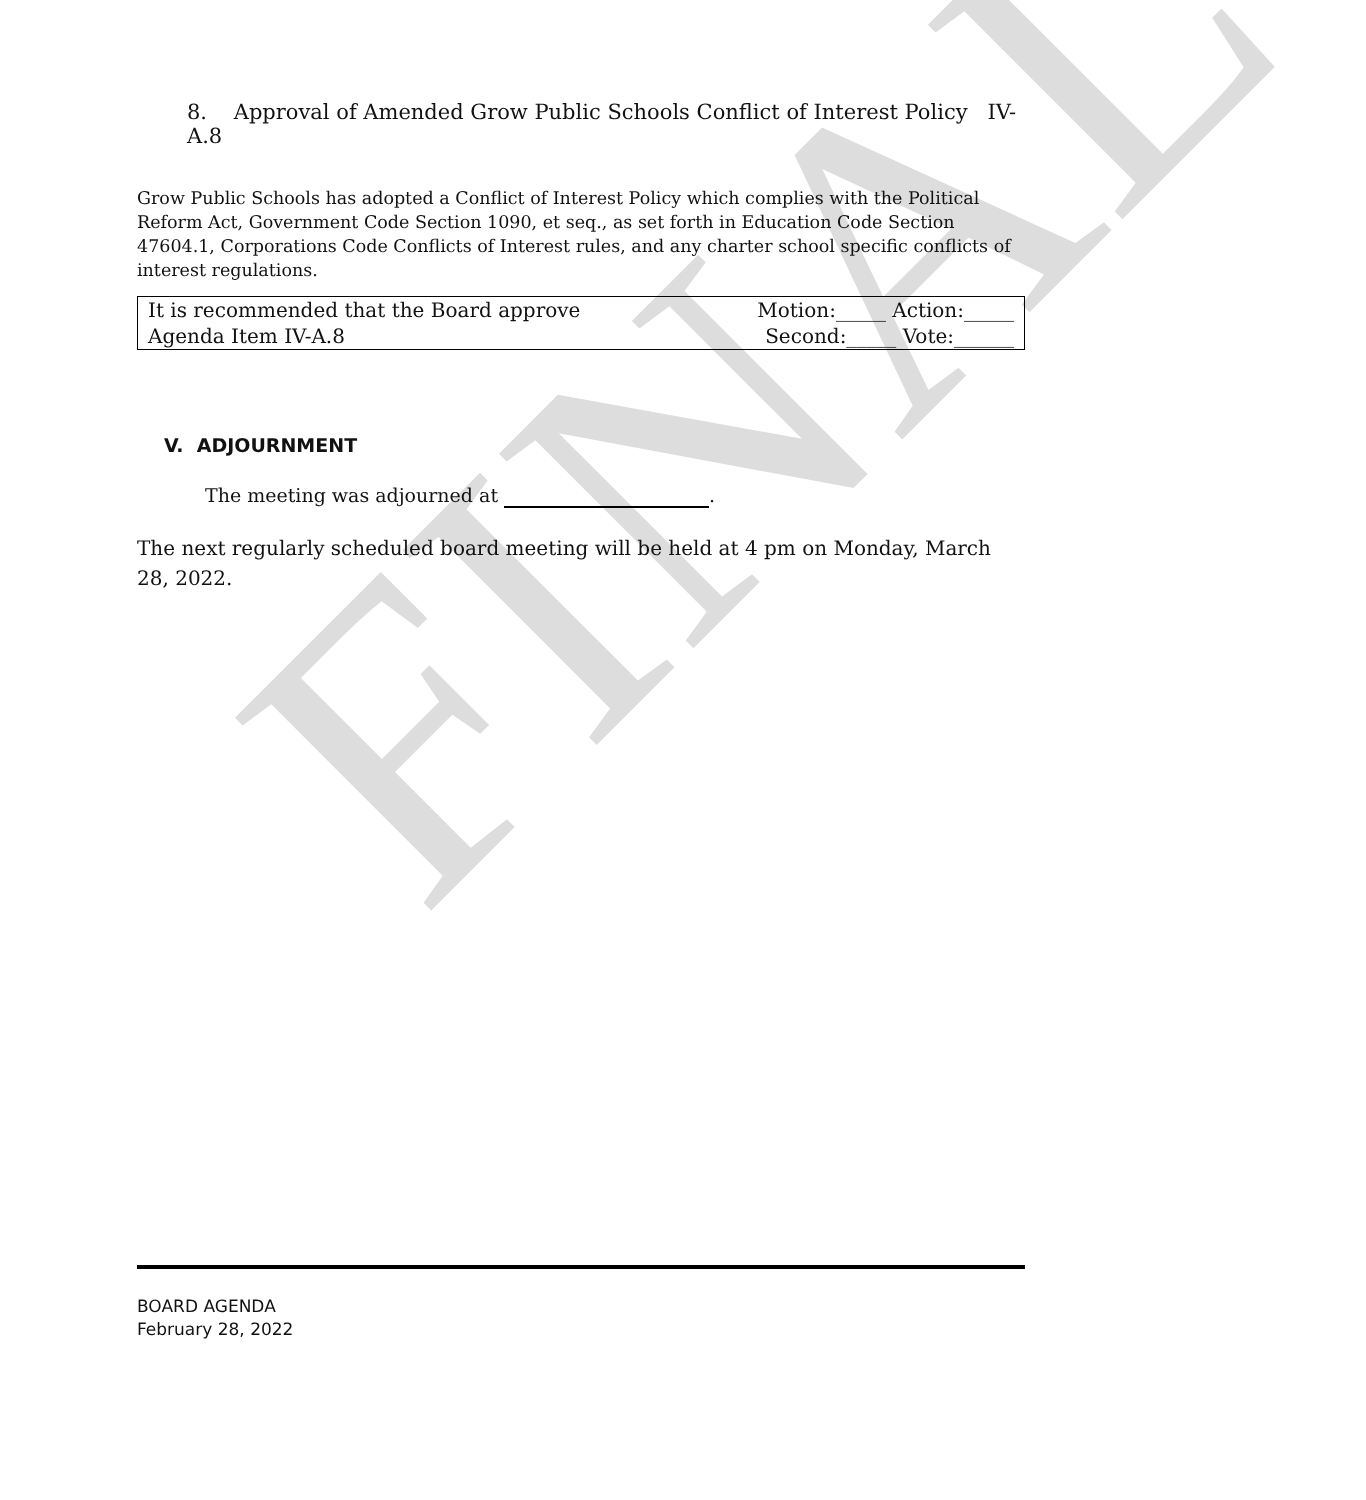FINAL
8. Approval of Amended Grow Public Schools Conflict of Interest Policy IV-A.8
Grow Public Schools has adopted a Conflict of Interest Policy which complies with the Political Reform Act, Government Code Section 1090, et seq., as set forth in Education Code Section 47604.1, Corporations Code Conflicts of Interest rules, and any charter school specific conflicts of interest regulations.
| It is recommended that the Board approve | Motion:_____ Action:_____ |
| Agenda Item IV-A.8 | Second:_____ Vote:______ |
V. ADJOURNMENT
The meeting was adjourned at .
The next regularly scheduled board meeting will be held at 4 pm on Monday, March 28, 2022.
BOARD AGENDA
February 28, 2022